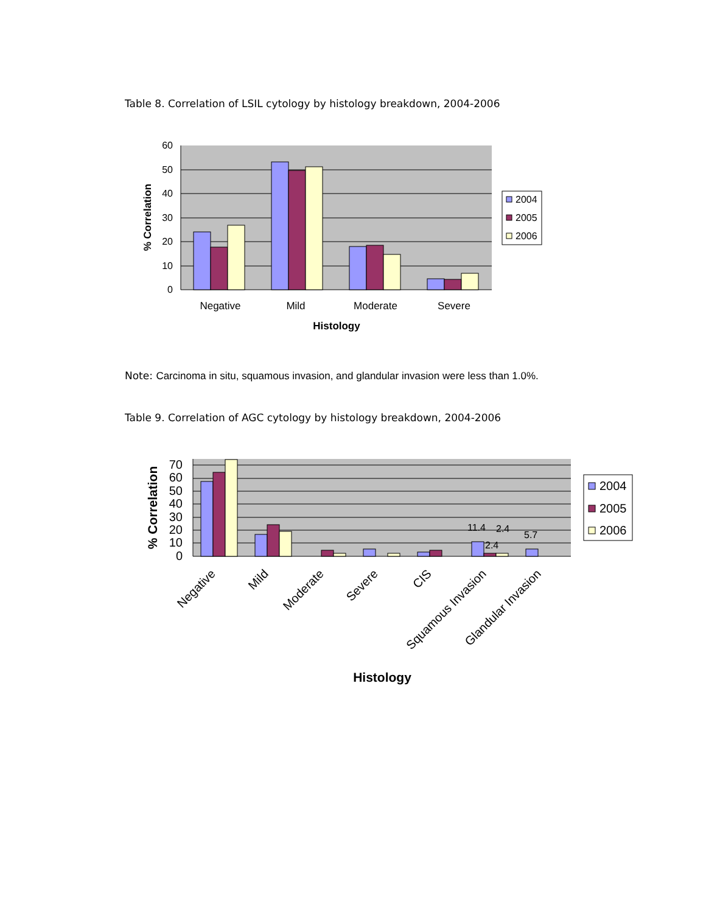Table 8. Correlation of LSIL cytology by histology breakdown, 2004-2006
60
50
40
30
20
10
0
Negative
Mild
Moderate
Severe
Histology
% Correlation
2004
2005
2006
Note: Carcinoma in situ, squamous invasion, and glandular invasion were less than 1.0%.
Table 9. Correlation of AGC cytology by histology breakdown, 2004-2006
11.4
2.4
2.4
5.7
70
60
50
40
30
20
10
0
Negative
Mild
Moderate
Severe
CIS
Squamous Invasion
Glandular Invasion
Histology
% Correlation
2004
2005
2006